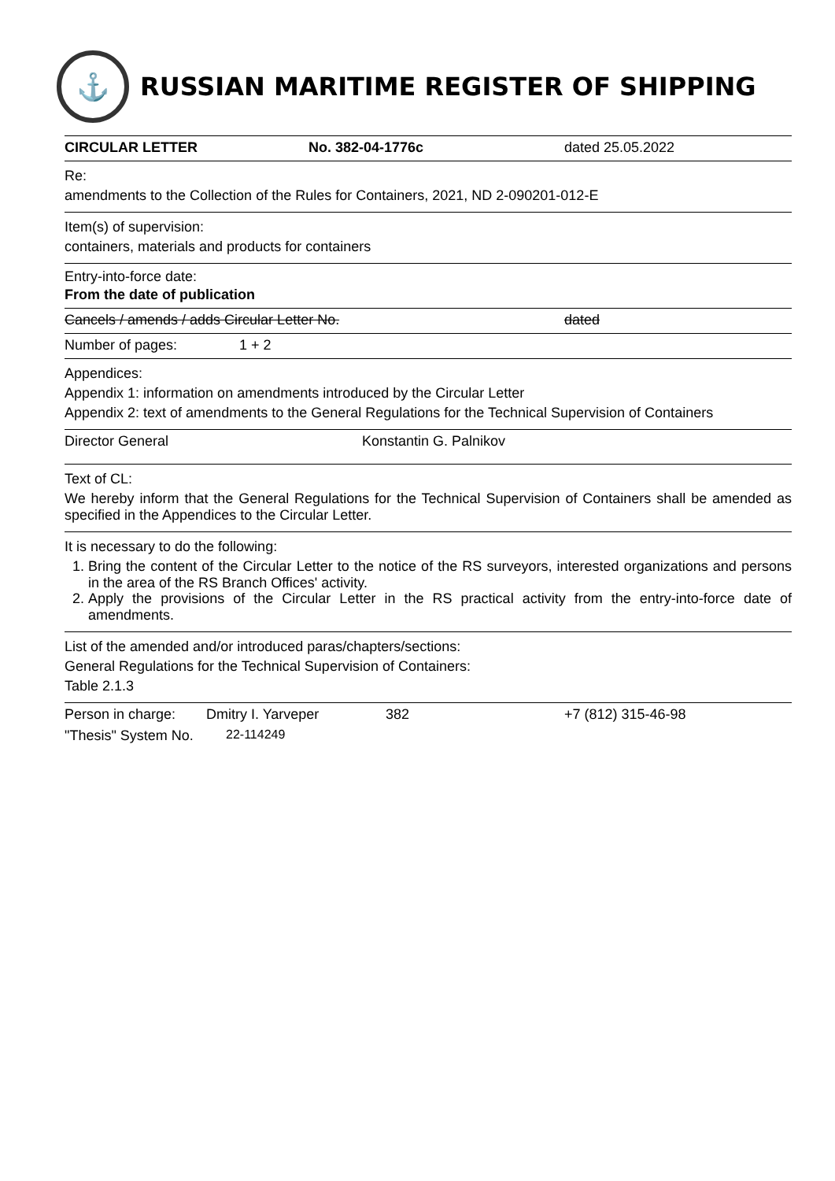⚓
RUSSIAN MARITIME REGISTER OF SHIPPING
CIRCULAR LETTER No. 382-04-1776c dated 25.05.2022
Re:
amendments to the Collection of the Rules for Containers, 2021, ND 2-090201-012-E
Item(s) of supervision:
containers, materials and products for containers
Entry-into-force date:
From the date of publication
Cancels / amends / adds Circular Letter No. dated
Number of pages: 1 + 2
Appendices:
Appendix 1: information on amendments introduced by the Circular Letter
Appendix 2: text of amendments to the General Regulations for the Technical Supervision of Containers
Director General Konstantin G. Palnikov
Text of CL:
We hereby inform that the General Regulations for the Technical Supervision of Containers shall be amended as specified in the Appendices to the Circular Letter.
It is necessary to do the following:
1. Bring the content of the Circular Letter to the notice of the RS surveyors, interested organizations and persons in the area of the RS Branch Offices' activity.
2. Apply the provisions of the Circular Letter in the RS practical activity from the entry-into-force date of amendments.
List of the amended and/or introduced paras/chapters/sections:
General Regulations for the Technical Supervision of Containers:
Table 2.1.3
Person in charge: Dmitry I. Yarveper 382 +7 (812) 315-46-98
"Thesis" System No. 22-114249